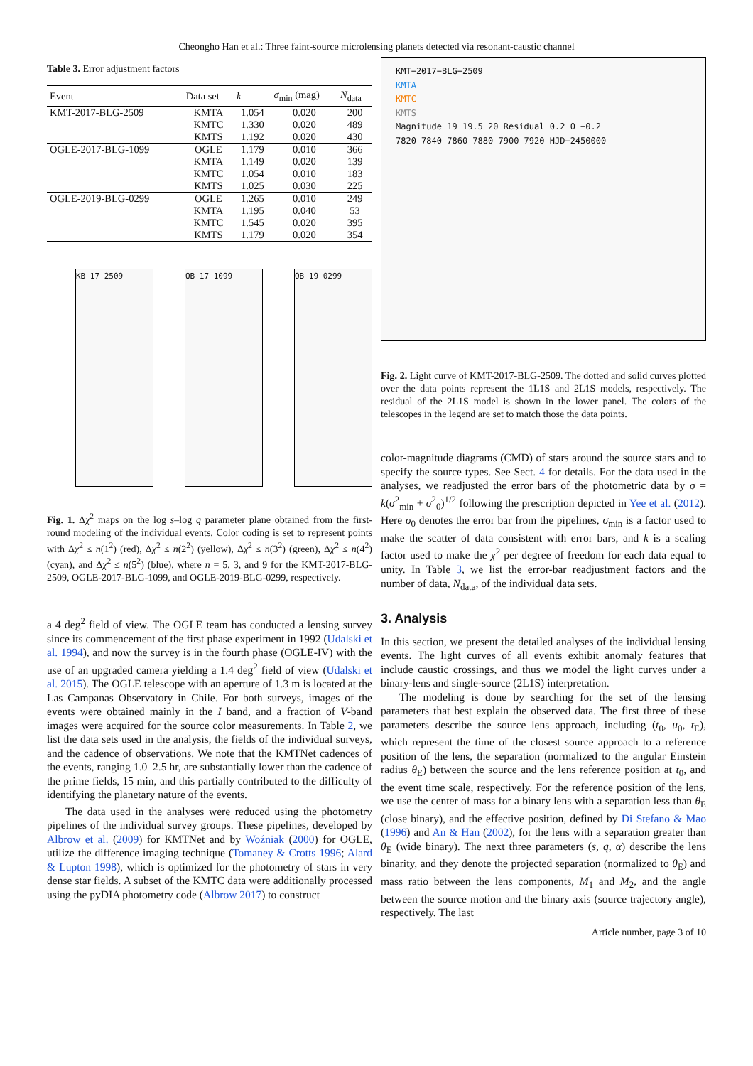Cheongho Han et al.: Three faint-source microlensing planets detected via resonant-caustic channel
Table 3. Error adjustment factors
| Event | Data set | k | σ<sub>min</sub> (mag) | N<sub>data</sub> |
| --- | --- | --- | --- | --- |
| KMT-2017-BLG-2509 | KMTA | 1.054 | 0.020 | 200 |
| | KMTC | 1.330 | 0.020 | 489 |
| | KMTS | 1.192 | 0.020 | 430 |
| OGLE-2017-BLG-1099 | OGLE | 1.179 | 0.010 | 366 |
| | KMTA | 1.149 | 0.020 | 139 |
| | KMTC | 1.054 | 0.010 | 183 |
| | KMTS | 1.025 | 0.030 | 225 |
| OGLE-2019-BLG-0299 | OGLE | 1.265 | 0.010 | 249 |
| | KMTA | 1.195 | 0.040 | 53 |
| | KMTC | 1.545 | 0.020 | 395 |
| | KMTS | 1.179 | 0.020 | 354 |
KB−17−2509 OB−17−1099 OB−19−0299
Fig. 1. Δχ<sup>2</sup> maps on the log s–log q parameter plane obtained from the first-round modeling of the individual events. Color coding is set to represent points with Δχ<sup>2</sup> ≤ n(1<sup>2</sup>) (red), Δχ<sup>2</sup> ≤ n(2<sup>2</sup>) (yellow), Δχ<sup>2</sup> ≤ n(3<sup>2</sup>) (green), Δχ<sup>2</sup> ≤ n(4<sup>2</sup>) (cyan), and Δχ<sup>2</sup> ≤ n(5<sup>2</sup>) (blue), where n = 5, 3, and 9 for the KMT-2017-BLG-2509, OGLE-2017-BLG-1099, and OGLE-2019-BLG-0299, respectively.
a 4 deg<sup>2</sup> field of view. The OGLE team has conducted a lensing survey since its commencement of the first phase experiment in 1992 (Udalski et al. 1994), and now the survey is in the fourth phase (OGLE-IV) with the use of an upgraded camera yielding a 1.4 deg<sup>2</sup> field of view (Udalski et al. 2015). The OGLE telescope with an aperture of 1.3 m is located at the Las Campanas Observatory in Chile. For both surveys, images of the events were obtained mainly in the I band, and a fraction of V-band images were acquired for the source color measurements. In Table 2, we list the data sets used in the analysis, the fields of the individual surveys, and the cadence of observations. We note that the KMTNet cadences of the events, ranging 1.0–2.5 hr, are substantially lower than the cadence of the prime fields, 15 min, and this partially contributed to the difficulty of identifying the planetary nature of the events.
The data used in the analyses were reduced using the photometry pipelines of the individual survey groups. These pipelines, developed by Albrow et al. (2009) for KMTNet and by Woźniak (2000) for OGLE, utilize the difference imaging technique (Tomaney & Crotts 1996; Alard & Lupton 1998), which is optimized for the photometry of stars in very dense star fields. A subset of the KMTC data were additionally processed using the pyDIA photometry code (Albrow 2017) to construct
KMT−2017−BLG−2509
KMTA
KMTC
KMTS
Magnitude 19 19.5 20 Residual 0.2 0 −0.2
7820 7840 7860 7880 7900 7920 HJD−2450000
Fig. 2. Light curve of KMT-2017-BLG-2509. The dotted and solid curves plotted over the data points represent the 1L1S and 2L1S models, respectively. The residual of the 2L1S model is shown in the lower panel. The colors of the telescopes in the legend are set to match those the data points.
color-magnitude diagrams (CMD) of stars around the source stars and to specify the source types. See Sect. 4 for details. For the data used in the analyses, we readjusted the error bars of the photometric data by σ = k(σ<sup>2</sup><sub>min</sub> + σ<sup>2</sup><sub>0</sub>)<sup>1/2</sup> following the prescription depicted in Yee et al. (2012). Here σ<sub>0</sub> denotes the error bar from the pipelines, σ<sub>min</sub> is a factor used to make the scatter of data consistent with error bars, and k is a scaling factor used to make the χ<sup>2</sup> per degree of freedom for each data equal to unity. In Table 3, we list the error-bar readjustment factors and the number of data, N<sub>data</sub>, of the individual data sets.
3. Analysis
In this section, we present the detailed analyses of the individual lensing events. The light curves of all events exhibit anomaly features that include caustic crossings, and thus we model the light curves under a binary-lens and single-source (2L1S) interpretation.
The modeling is done by searching for the set of the lensing parameters that best explain the observed data. The first three of these parameters describe the source–lens approach, including (t<sub>0</sub>, u<sub>0</sub>, t<sub>E</sub>), which represent the time of the closest source approach to a reference position of the lens, the separation (normalized to the angular Einstein radius θ<sub>E</sub>) between the source and the lens reference position at t<sub>0</sub>, and the event time scale, respectively. For the reference position of the lens, we use the center of mass for a binary lens with a separation less than θ<sub>E</sub> (close binary), and the effective position, defined by Di Stefano & Mao (1996) and An & Han (2002), for the lens with a separation greater than θ<sub>E</sub> (wide binary). The next three parameters (s, q, α) describe the lens binarity, and they denote the projected separation (normalized to θ<sub>E</sub>) and mass ratio between the lens components, M<sub>1</sub> and M<sub>2</sub>, and the angle between the source motion and the binary axis (source trajectory angle), respectively. The last
Article number, page 3 of 10